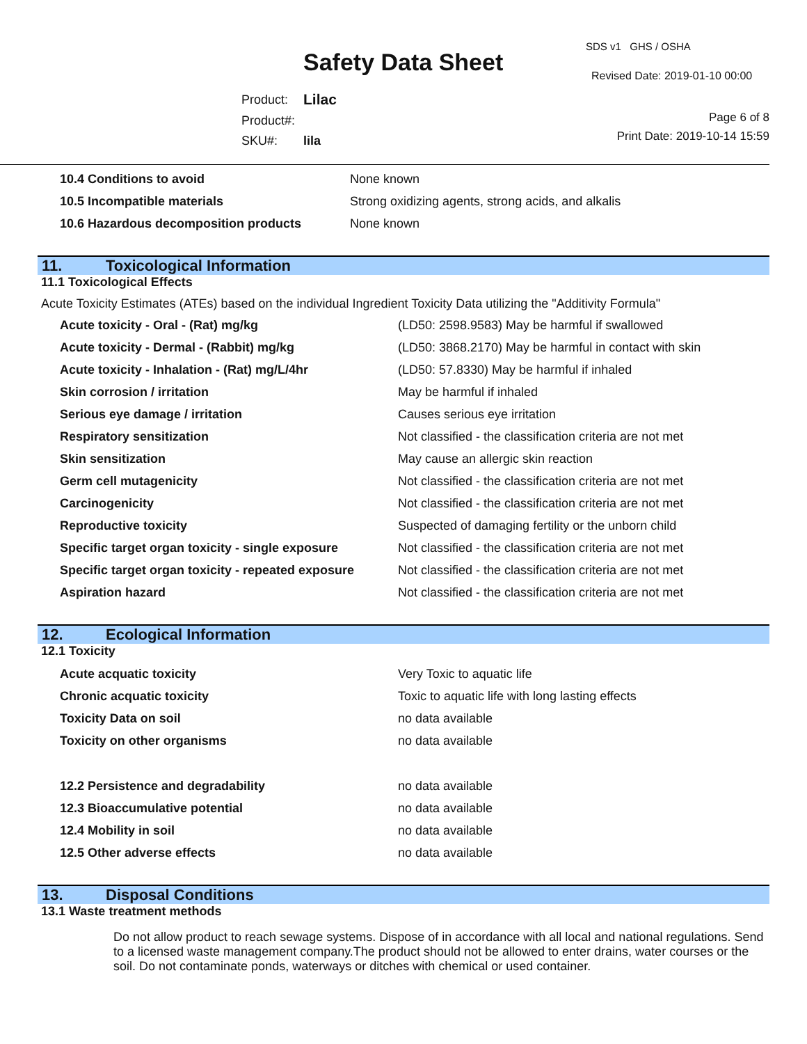Safety Data Sheet
SDS v1 GHS / OSHA
Revised Date: 2019-01-10 00:00
| Product: | Lilac |
| Product#: | |
| SKU#: | lila |
Page 6 of 8
Print Date: 2019-10-14 15:59
| 10.4 Conditions to avoid | None known |
| 10.5 Incompatible materials | Strong oxidizing agents, strong acids, and alkalis |
| 10.6 Hazardous decomposition products | None known |
11. Toxicological Information
11.1 Toxicological Effects
Acute Toxicity Estimates (ATEs) based on the individual Ingredient Toxicity Data utilizing the "Additivity Formula"
| Acute toxicity - Oral - (Rat) mg/kg | (LD50: 2598.9583) May be harmful if swallowed |
| Acute toxicity - Dermal - (Rabbit) mg/kg | (LD50: 3868.2170) May be harmful in contact with skin |
| Acute toxicity - Inhalation - (Rat) mg/L/4hr | (LD50: 57.8330) May be harmful if inhaled |
| Skin corrosion / irritation | May be harmful if inhaled |
| Serious eye damage / irritation | Causes serious eye irritation |
| Respiratory sensitization | Not classified - the classification criteria are not met |
| Skin sensitization | May cause an allergic skin reaction |
| Germ cell mutagenicity | Not classified - the classification criteria are not met |
| Carcinogenicity | Not classified - the classification criteria are not met |
| Reproductive toxicity | Suspected of damaging fertility or the unborn child |
| Specific target organ toxicity - single exposure | Not classified - the classification criteria are not met |
| Specific target organ toxicity - repeated exposure | Not classified - the classification criteria are not met |
| Aspiration hazard | Not classified - the classification criteria are not met |
12. Ecological Information
12.1 Toxicity
| Acute acquatic toxicity | Very Toxic to aquatic life |
| Chronic acquatic toxicity | Toxic to aquatic life with long lasting effects |
| Toxicity Data on soil | no data available |
| Toxicity on other organisms | no data available |
| 12.2 Persistence and degradability | no data available |
| 12.3 Bioaccumulative potential | no data available |
| 12.4 Mobility in soil | no data available |
| 12.5 Other adverse effects | no data available |
13. Disposal Conditions
13.1 Waste treatment methods
Do not allow product to reach sewage systems. Dispose of in accordance with all local and national regulations. Send to a licensed waste management company.The product should not be allowed to enter drains, water courses or the soil. Do not contaminate ponds, waterways or ditches with chemical or used container.